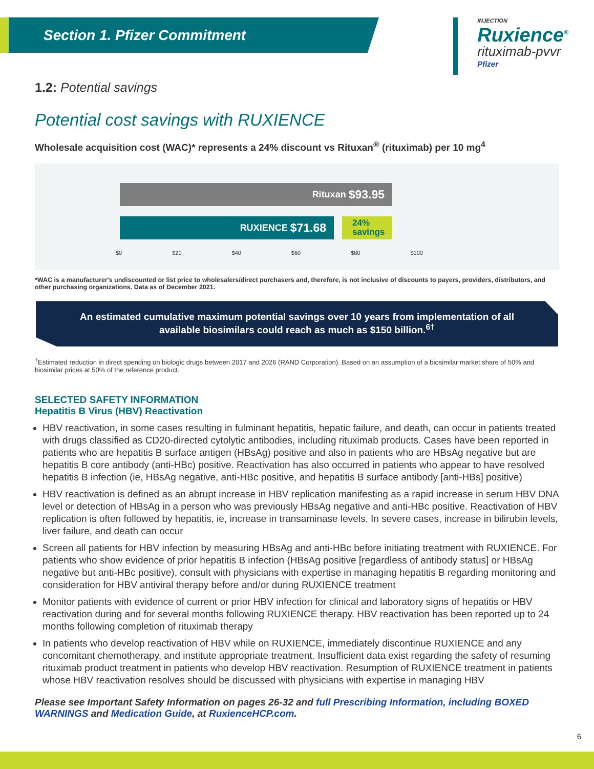Section 1. Pfizer Commitment
INJECTION
Ruxience<sup>®</sup>
rituximab-pvvr
Pfizer
1.2: Potential savings
Potential cost savings with RUXIENCE
Wholesale acquisition cost (WAC)* represents a 24% discount vs Rituxan<sup>®</sup> (rituximab) per 10 mg<sup>4</sup>
Rituxan $93.95
RUXIENCE $71.68
24%
savings
$0 $20 $40 $60 $80 $100
*WAC is a manufacturer's undiscounted or list price to wholesalers/direct purchasers and, therefore, is not inclusive of discounts to payers, providers, distributors, and other purchasing organizations. Data as of December 2021.
An estimated cumulative maximum potential savings over 10 years from implementation of all available biosimilars could reach as much as $150 billion.<sup>6†</sup>
<sup>†</sup> Estimated reduction in direct spending on biologic drugs between 2017 and 2026 (RAND Corporation). Based on an assumption of a biosimilar market share of 50% and biosimilar prices at 50% of the reference product.
SELECTED SAFETY INFORMATION
Hepatitis B Virus (HBV) Reactivation
HBV reactivation, in some cases resulting in fulminant hepatitis, hepatic failure, and death, can occur in patients treated with drugs classified as CD20-directed cytolytic antibodies, including rituximab products. Cases have been reported in patients who are hepatitis B surface antigen (HBsAg) positive and also in patients who are HBsAg negative but are hepatitis B core antibody (anti-HBc) positive. Reactivation has also occurred in patients who appear to have resolved hepatitis B infection (ie, HBsAg negative, anti-HBc positive, and hepatitis B surface antibody [anti-HBs] positive)
HBV reactivation is defined as an abrupt increase in HBV replication manifesting as a rapid increase in serum HBV DNA level or detection of HBsAg in a person who was previously HBsAg negative and anti-HBc positive. Reactivation of HBV replication is often followed by hepatitis, ie, increase in transaminase levels. In severe cases, increase in bilirubin levels, liver failure, and death can occur
Screen all patients for HBV infection by measuring HBsAg and anti-HBc before initiating treatment with RUXIENCE. For patients who show evidence of prior hepatitis B infection (HBsAg positive [regardless of antibody status] or HBsAg negative but anti-HBc positive), consult with physicians with expertise in managing hepatitis B regarding monitoring and consideration for HBV antiviral therapy before and/or during RUXIENCE treatment
Monitor patients with evidence of current or prior HBV infection for clinical and laboratory signs of hepatitis or HBV reactivation during and for several months following RUXIENCE therapy. HBV reactivation has been reported up to 24 months following completion of rituximab therapy
In patients who develop reactivation of HBV while on RUXIENCE, immediately discontinue RUXIENCE and any concomitant chemotherapy, and institute appropriate treatment. Insufficient data exist regarding the safety of resuming rituximab product treatment in patients who develop HBV reactivation. Resumption of RUXIENCE treatment in patients whose HBV reactivation resolves should be discussed with physicians with expertise in managing HBV
Please see Important Safety Information on pages 26-32 and full Prescribing Information, including BOXED WARNINGS and Medication Guide, at RuxienceHCP.com.
6